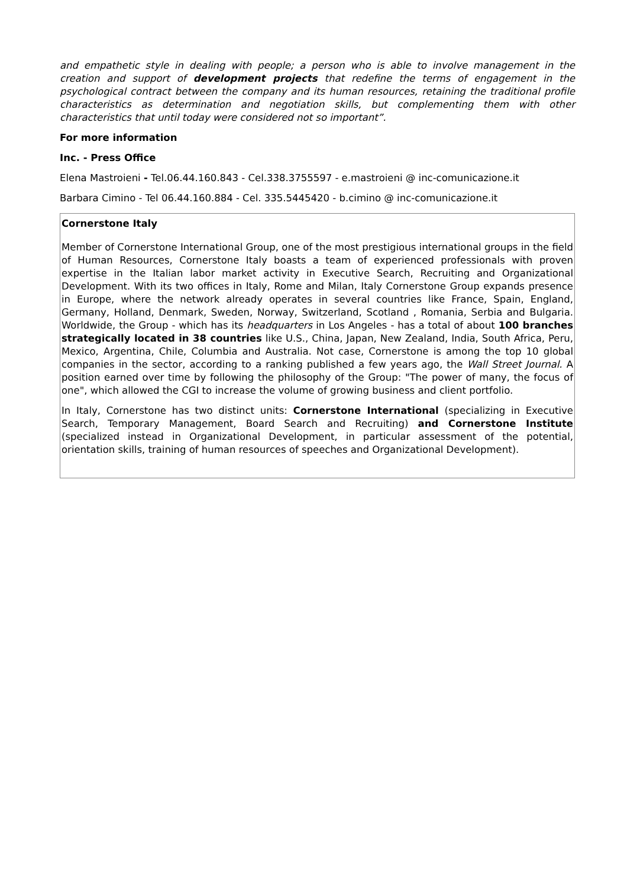and empathetic style in dealing with people; a person who is able to involve management in the creation and support of development projects that redefine the terms of engagement in the psychological contract between the company and its human resources, retaining the traditional profile characteristics as determination and negotiation skills, but complementing them with other characteristics that until today were considered not so important”.
For more information
Inc. - Press Office
Elena Mastroieni - Tel.06.44.160.843 - Cel.338.3755597 - e.mastroieni @ inc-comunicazione.it
Barbara Cimino - Tel 06.44.160.884 - Cel. 335.5445420 - b.cimino @ inc-comunicazione.it
Cornerstone Italy
Member of Cornerstone International Group, one of the most prestigious international groups in the field of Human Resources, Cornerstone Italy boasts a team of experienced professionals with proven expertise in the Italian labor market activity in Executive Search, Recruiting and Organizational Development. With its two offices in Italy, Rome and Milan, Italy Cornerstone Group expands presence in Europe, where the network already operates in several countries like France, Spain, England, Germany, Holland, Denmark, Sweden, Norway, Switzerland, Scotland , Romania, Serbia and Bulgaria. Worldwide, the Group - which has its headquarters in Los Angeles - has a total of about 100 branches strategically located in 38 countries like U.S., China, Japan, New Zealand, India, South Africa, Peru, Mexico, Argentina, Chile, Columbia and Australia. Not case, Cornerstone is among the top 10 global companies in the sector, according to a ranking published a few years ago, the Wall Street Journal. A position earned over time by following the philosophy of the Group: "The power of many, the focus of one", which allowed the CGI to increase the volume of growing business and client portfolio.
In Italy, Cornerstone has two distinct units: Cornerstone International (specializing in Executive Search, Temporary Management, Board Search and Recruiting) and Cornerstone Institute (specialized instead in Organizational Development, in particular assessment of the potential, orientation skills, training of human resources of speeches and Organizational Development).